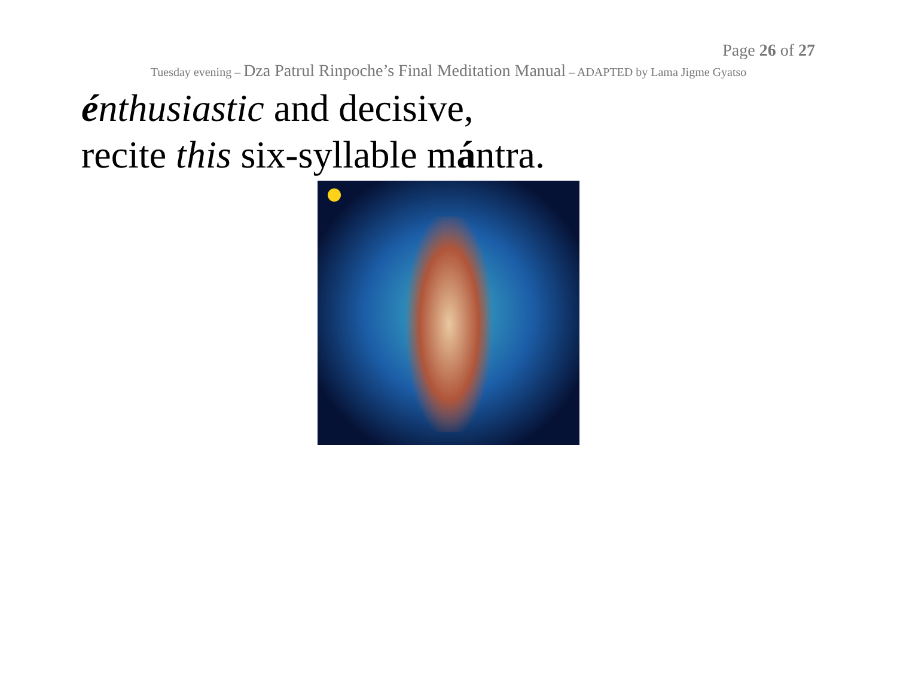Page 26 of 27
Tuesday evening – Dza Patrul Rinpoche’s Final Meditation Manual – ADAPTED by Lama Jigme Gyatso
énthusiastic and decisive,
recite this six-syllable mántra.